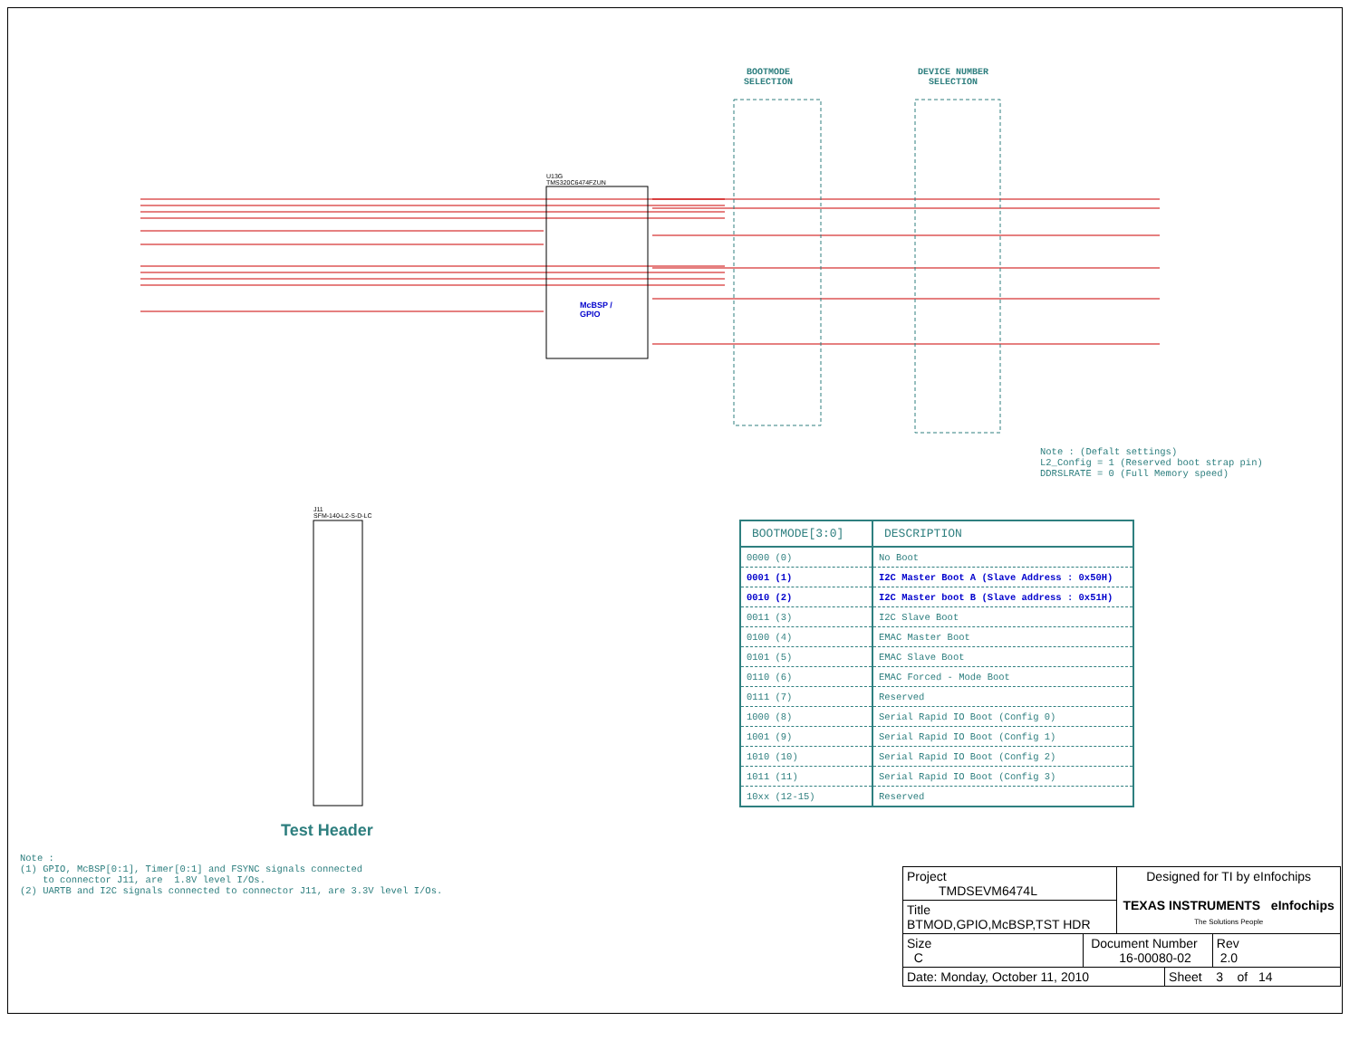U13G
TMS320C6474FZUN
J11
SFM-140-L2-S-D-LC
McBSP /
GPIO
Test Header
BOOTMODE
SELECTION
DEVICE NUMBER
SELECTION
Note : (Defalt settings) L2_Config = 1 (Reserved boot strap pin) DDRSLRATE = 0 (Full Memory speed)
| BOOTMODE[3:0] | DESCRIPTION |
| --- | --- |
| 0000 (0) | No Boot |
| 0001 (1) | I2C Master Boot A (Slave Address : 0x50H) |
| 0010 (2) | I2C Master boot B (Slave address : 0x51H) |
| 0011 (3) | I2C Slave Boot |
| 0100 (4) | EMAC Master Boot |
| 0101 (5) | EMAC Slave Boot |
| 0110 (6) | EMAC Forced - Mode Boot |
| 0111 (7) | Reserved |
| 1000 (8) | Serial Rapid IO Boot (Config 0) |
| 1001 (9) | Serial Rapid IO Boot (Config 1) |
| 1010 (10) | Serial Rapid IO Boot (Config 2) |
| 1011 (11) | Serial Rapid IO Boot (Config 3) |
| 10xx (12-15) | Reserved |
Note : (1) GPIO, McBSP[0:1], Timer[0:1] and FSYNC signals connected to connector J11, are 1.8V level I/Os. (2) UARTB and I2C signals connected to connector J11, are 3.3V level I/Os.
| Project TMDSEVM6474L | | Designed for TI by eInfochips TEXAS INSTRUMENTS eInfochips The Solutions People | | |
| Title BTMOD,GPIO,McBSP,TST HDR | | | | |
| Size C | Document Number 16-00080-02 | | | Rev 2.0 |
| Date: Monday, October 11, 2010 | | | Sheet 3 of 14 | |